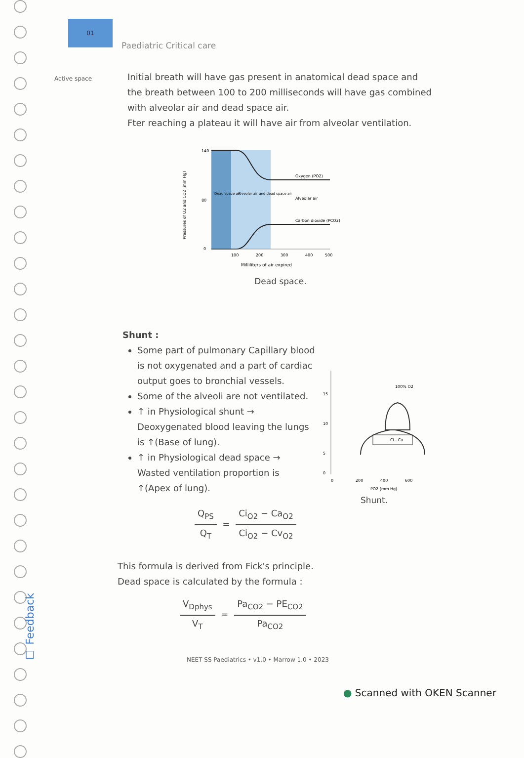01
Paediatric Critical care
Active space
Initial breath will have gas present in anatomical dead space and the breath between 100 to 200 milliseconds will have gas combined with alveolar air and dead space air.
Fter reaching a plateau it will have air from alveolar ventilation.
140
80
0
Dead space air
Alveolar air and dead space air
Oxygen (PO2)
Alveolar air
Carbon dioxide (PCO2)
100
200
300
400
500
Milliliters of air expired
Pressures of O2 and CO2 (mm Hg)
Dead space.
Shunt :
Some part of pulmonary Capillary blood is not oxygenated and a part of cardiac output goes to bronchial vessels.
Some of the alveoli are not ventilated.
↑ in Physiological shunt → Deoxygenated blood leaving the lungs is ↑(Base of lung).
↑ in Physiological dead space → Wasted ventilation proportion is ↑(Apex of lung).
Q<sub>PS</sub> Q<sub>T</sub> = Ci<sub>O2</sub> − Ca<sub>O2</sub> Ci<sub>O2</sub> − Cv<sub>O2</sub>
This formula is derived from Fick's principle.
Dead space is calculated by the formula :
V<sub>Dphys</sub> V<sub>T</sub> = Pa<sub>CO2</sub> − PE<sub>CO2</sub> Pa<sub>CO2</sub>
15
10
5
0
100% O2
Ci - Ca
0
200
400
600
PO2 (mm Hg)
Shunt.
☐ Feedback
NEET SS Paediatrics • v1.0 • Marrow 1.0 • 2023
● Scanned with OKEN Scanner